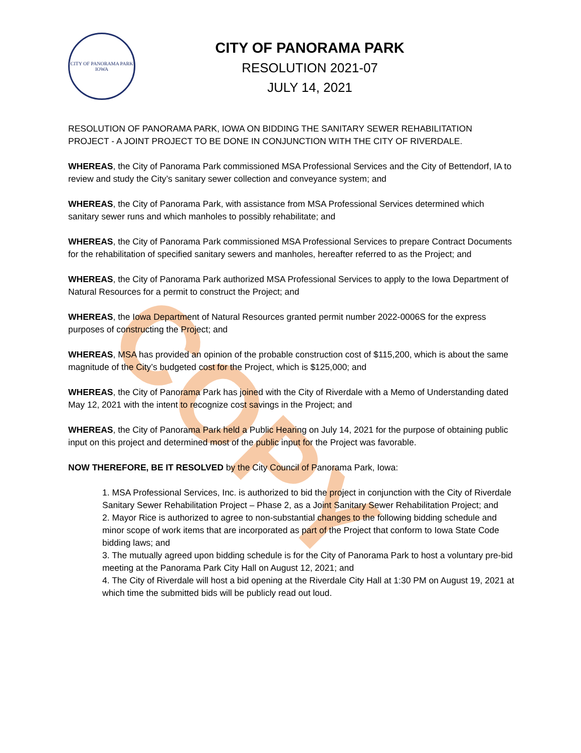COPY
CITY OF PANORAMA PARK
IOWA
CITY OF PANORAMA PARK
RESOLUTION 2021-07
JULY 14, 2021
RESOLUTION OF PANORAMA PARK, IOWA ON BIDDING THE SANITARY SEWER REHABILITATION PROJECT - A JOINT PROJECT TO BE DONE IN CONJUNCTION WITH THE CITY OF RIVERDALE.
WHEREAS, the City of Panorama Park commissioned MSA Professional Services and the City of Bettendorf, IA to review and study the City’s sanitary sewer collection and conveyance system; and
WHEREAS, the City of Panorama Park, with assistance from MSA Professional Services determined which sanitary sewer runs and which manholes to possibly rehabilitate; and
WHEREAS, the City of Panorama Park commissioned MSA Professional Services to prepare Contract Documents for the rehabilitation of specified sanitary sewers and manholes, hereafter referred to as the Project; and
WHEREAS, the City of Panorama Park authorized MSA Professional Services to apply to the Iowa Department of Natural Resources for a permit to construct the Project; and
WHEREAS, the Iowa Department of Natural Resources granted permit number 2022-0006S for the express purposes of constructing the Project; and
WHEREAS, MSA has provided an opinion of the probable construction cost of $115,200, which is about the same magnitude of the City’s budgeted cost for the Project, which is $125,000; and
WHEREAS, the City of Panorama Park has joined with the City of Riverdale with a Memo of Understanding dated May 12, 2021 with the intent to recognize cost savings in the Project; and
WHEREAS, the City of Panorama Park held a Public Hearing on July 14, 2021 for the purpose of obtaining public input on this project and determined most of the public input for the Project was favorable.
NOW THEREFORE, BE IT RESOLVED by the City Council of Panorama Park, Iowa:
1. MSA Professional Services, Inc. is authorized to bid the project in conjunction with the City of Riverdale Sanitary Sewer Rehabilitation Project – Phase 2, as a Joint Sanitary Sewer Rehabilitation Project; and
2. Mayor Rice is authorized to agree to non-substantial changes to the following bidding schedule and minor scope of work items that are incorporated as part of the Project that conform to Iowa State Code bidding laws; and
3. The mutually agreed upon bidding schedule is for the City of Panorama Park to host a voluntary pre-bid meeting at the Panorama Park City Hall on August 12, 2021; and
4. The City of Riverdale will host a bid opening at the Riverdale City Hall at 1:30 PM on August 19, 2021 at which time the submitted bids will be publicly read out loud.